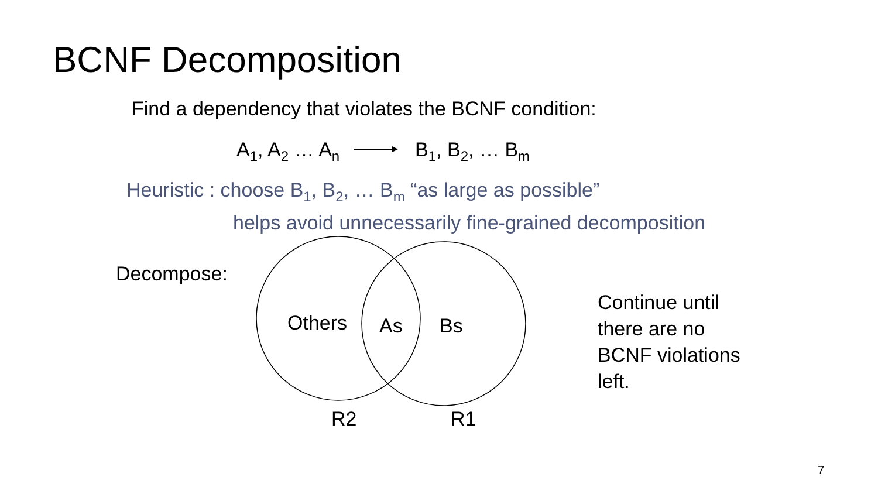BCNF Decomposition
Find a dependency that violates the BCNF condition:
A<sub>1</sub>, A<sub>2</sub> … A<sub>n</sub> B<sub>1</sub>, B<sub>2</sub>, … B<sub>m</sub>
Heuristic : choose B<sub>1</sub>, B<sub>2</sub>, … B<sub>m</sub> “as large as possible”
helps avoid unnecessarily fine-grained decomposition
Decompose:
Others As Bs
R2 R1
Continue until
there are no
BCNF violations
left.
7